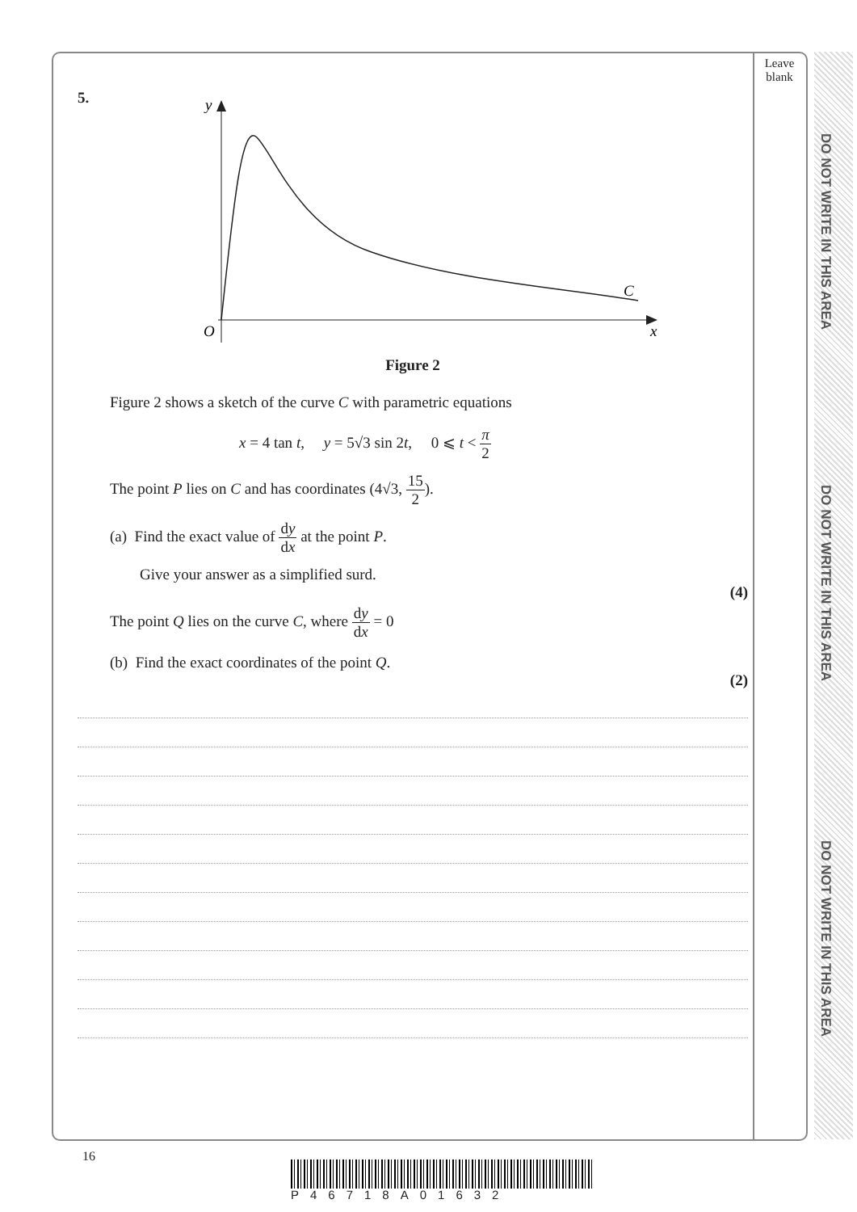DO NOT WRITE IN THIS AREA
DO NOT WRITE IN THIS AREA
DO NOT WRITE IN THIS AREA
Leave blank
5.
y
O
x
C
Figure 2
Figure 2 shows a sketch of the curve C with parametric equations
x = 4 tan t, y = 5√3 sin 2t, 0 ⩽ t < π 2
The point P lies on C and has coordinates (4√3, 15 2).
(a) Find the exact value of dy dx at the point P.
Give your answer as a simplified surd.
(4)
The point Q lies on the curve C, where dy dx = 0
(b) Find the exact coordinates of the point Q.
(2)
16
P46718A01632